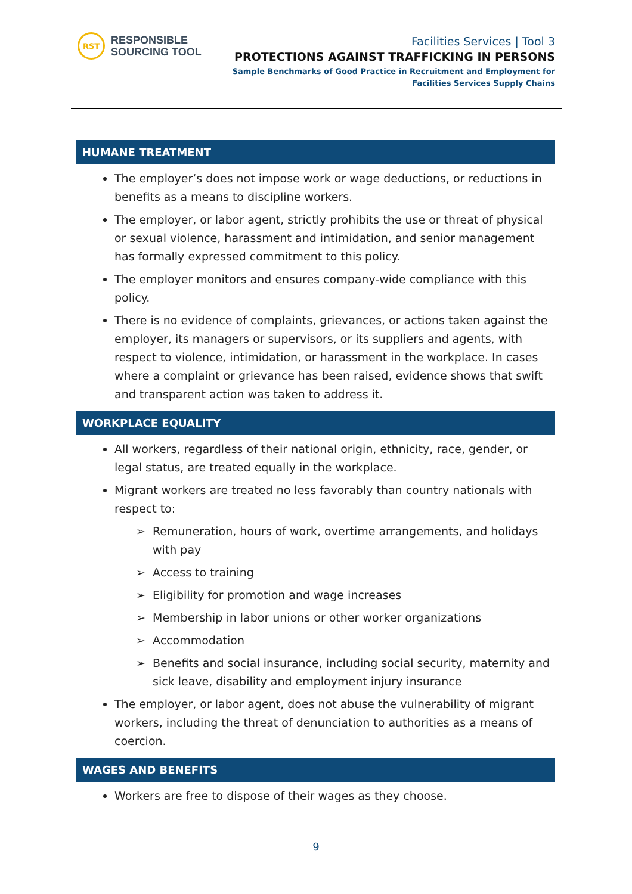RST
RESPONSIBLE
SOURCING TOOL
Facilities Services | Tool 3
PROTECTIONS AGAINST TRAFFICKING IN PERSONS
Sample Benchmarks of Good Practice in Recruitment and Employment for
Facilities Services Supply Chains
HUMANE TREATMENT
The employer’s does not impose work or wage deductions, or reductions in benefits as a means to discipline workers.
The employer, or labor agent, strictly prohibits the use or threat of physical or sexual violence, harassment and intimidation, and senior management has formally expressed commitment to this policy.
The employer monitors and ensures company-wide compliance with this policy.
There is no evidence of complaints, grievances, or actions taken against the employer, its managers or supervisors, or its suppliers and agents, with respect to violence, intimidation, or harassment in the workplace. In cases where a complaint or grievance has been raised, evidence shows that swift and transparent action was taken to address it.
WORKPLACE EQUALITY
All workers, regardless of their national origin, ethnicity, race, gender, or legal status, are treated equally in the workplace.
Migrant workers are treated no less favorably than country nationals with respect to:
➢ Remuneration, hours of work, overtime arrangements, and holidays with pay
➢ Access to training
➢ Eligibility for promotion and wage increases
➢ Membership in labor unions or other worker organizations
➢ Accommodation
➢ Benefits and social insurance, including social security, maternity and sick leave, disability and employment injury insurance
The employer, or labor agent, does not abuse the vulnerability of migrant workers, including the threat of denunciation to authorities as a means of coercion.
WAGES AND BENEFITS
Workers are free to dispose of their wages as they choose.
9